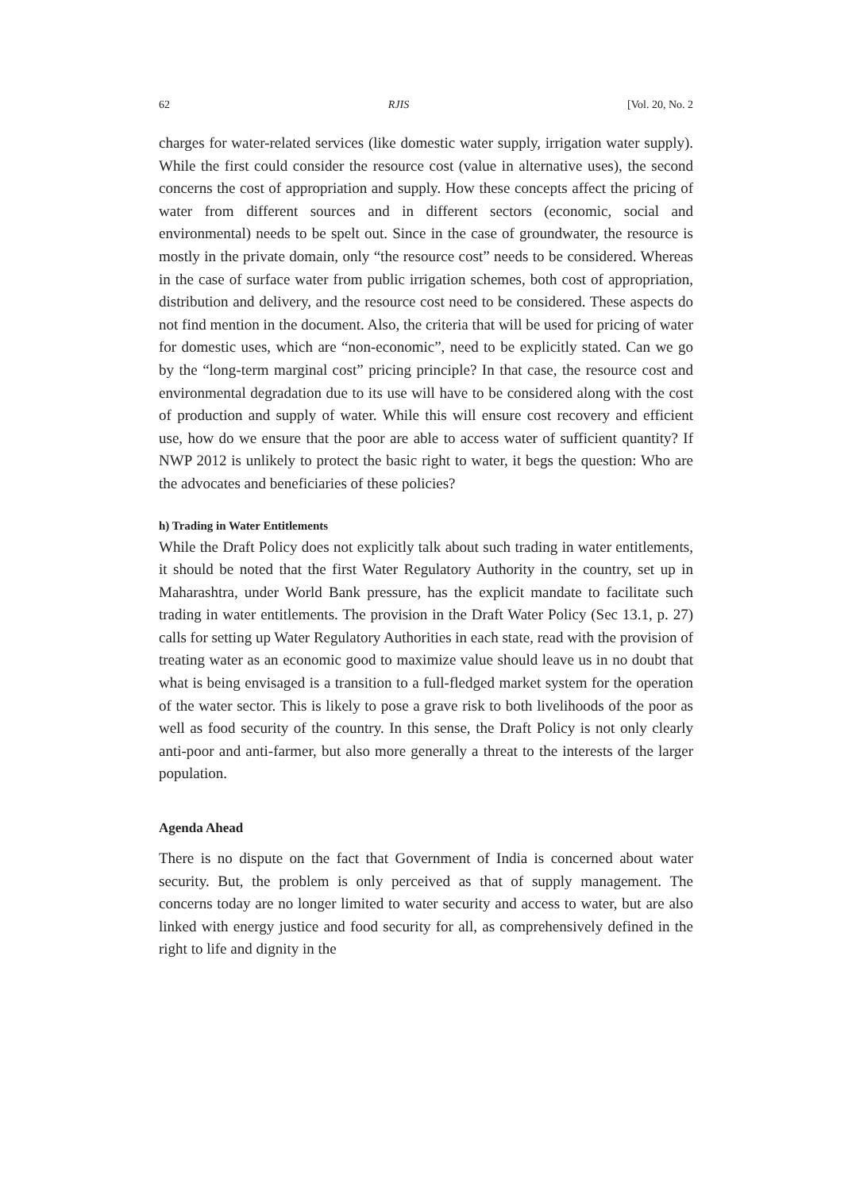62 RJIS [Vol. 20, No. 2
charges for water-related services (like domestic water supply, irrigation water supply). While the first could consider the resource cost (value in alternative uses), the second concerns the cost of appropriation and supply. How these concepts affect the pricing of water from different sources and in different sectors (economic, social and environmental) needs to be spelt out. Since in the case of groundwater, the resource is mostly in the private domain, only “the resource cost” needs to be considered. Whereas in the case of surface water from public irrigation schemes, both cost of appropriation, distribution and delivery, and the resource cost need to be considered. These aspects do not find mention in the document. Also, the criteria that will be used for pricing of water for domestic uses, which are “non-economic”, need to be explicitly stated. Can we go by the “long-term marginal cost” pricing principle? In that case, the resource cost and environmental degradation due to its use will have to be considered along with the cost of production and supply of water. While this will ensure cost recovery and efficient use, how do we ensure that the poor are able to access water of sufficient quantity? If NWP 2012 is unlikely to protect the basic right to water, it begs the question: Who are the advocates and beneficiaries of these policies?
h) Trading in Water Entitlements
While the Draft Policy does not explicitly talk about such trading in water entitlements, it should be noted that the first Water Regulatory Authority in the country, set up in Maharashtra, under World Bank pressure, has the explicit mandate to facilitate such trading in water entitlements. The provision in the Draft Water Policy (Sec 13.1, p. 27) calls for setting up Water Regulatory Authorities in each state, read with the provision of treating water as an economic good to maximize value should leave us in no doubt that what is being envisaged is a transition to a full-fledged market system for the operation of the water sector. This is likely to pose a grave risk to both livelihoods of the poor as well as food security of the country. In this sense, the Draft Policy is not only clearly anti-poor and anti-farmer, but also more generally a threat to the interests of the larger population.
Agenda Ahead
There is no dispute on the fact that Government of India is concerned about water security. But, the problem is only perceived as that of supply management. The concerns today are no longer limited to water security and access to water, but are also linked with energy justice and food security for all, as comprehensively defined in the right to life and dignity in the